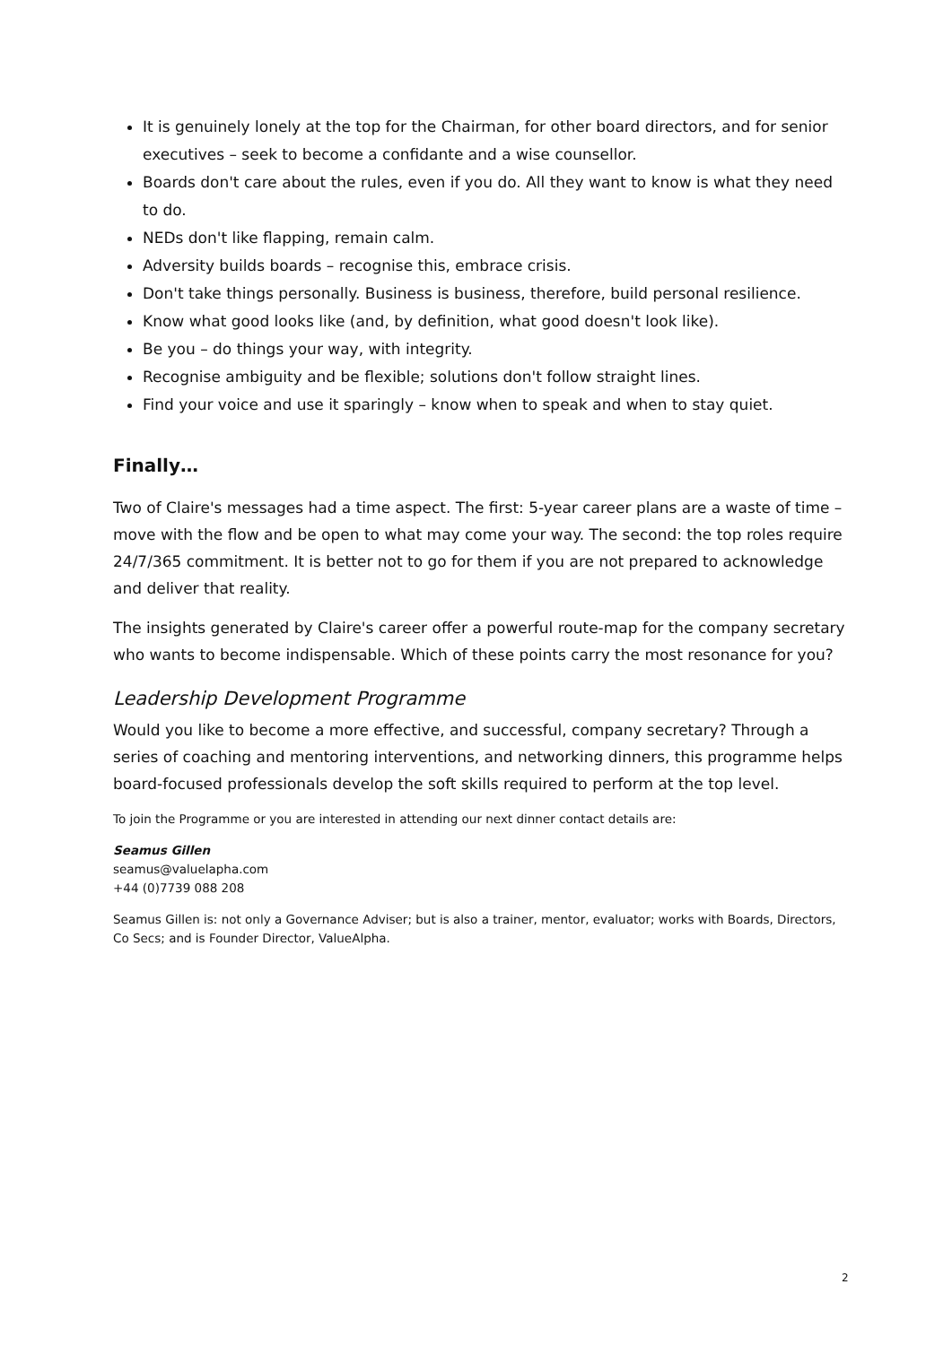It is genuinely lonely at the top for the Chairman, for other board directors, and for senior executives – seek to become a confidante and a wise counsellor.
Boards don't care about the rules, even if you do. All they want to know is what they need to do.
NEDs don't like flapping, remain calm.
Adversity builds boards – recognise this, embrace crisis.
Don't take things personally. Business is business, therefore, build personal resilience.
Know what good looks like (and, by definition, what good doesn't look like).
Be you – do things your way, with integrity.
Recognise ambiguity and be flexible; solutions don't follow straight lines.
Find your voice and use it sparingly – know when to speak and when to stay quiet.
Finally…
Two of Claire's messages had a time aspect. The first: 5-year career plans are a waste of time – move with the flow and be open to what may come your way. The second: the top roles require 24/7/365 commitment. It is better not to go for them if you are not prepared to acknowledge and deliver that reality.
The insights generated by Claire's career offer a powerful route-map for the company secretary who wants to become indispensable. Which of these points carry the most resonance for you?
Leadership Development Programme
Would you like to become a more effective, and successful, company secretary? Through a series of coaching and mentoring interventions, and networking dinners, this programme helps board-focused professionals develop the soft skills required to perform at the top level.
To join the Programme or you are interested in attending our next dinner contact details are:
Seamus Gillen
seamus@valuelapha.com
+44 (0)7739 088 208
Seamus Gillen is: not only a Governance Adviser; but is also a trainer, mentor, evaluator; works with Boards, Directors, Co Secs; and is Founder Director, ValueAlpha.
2